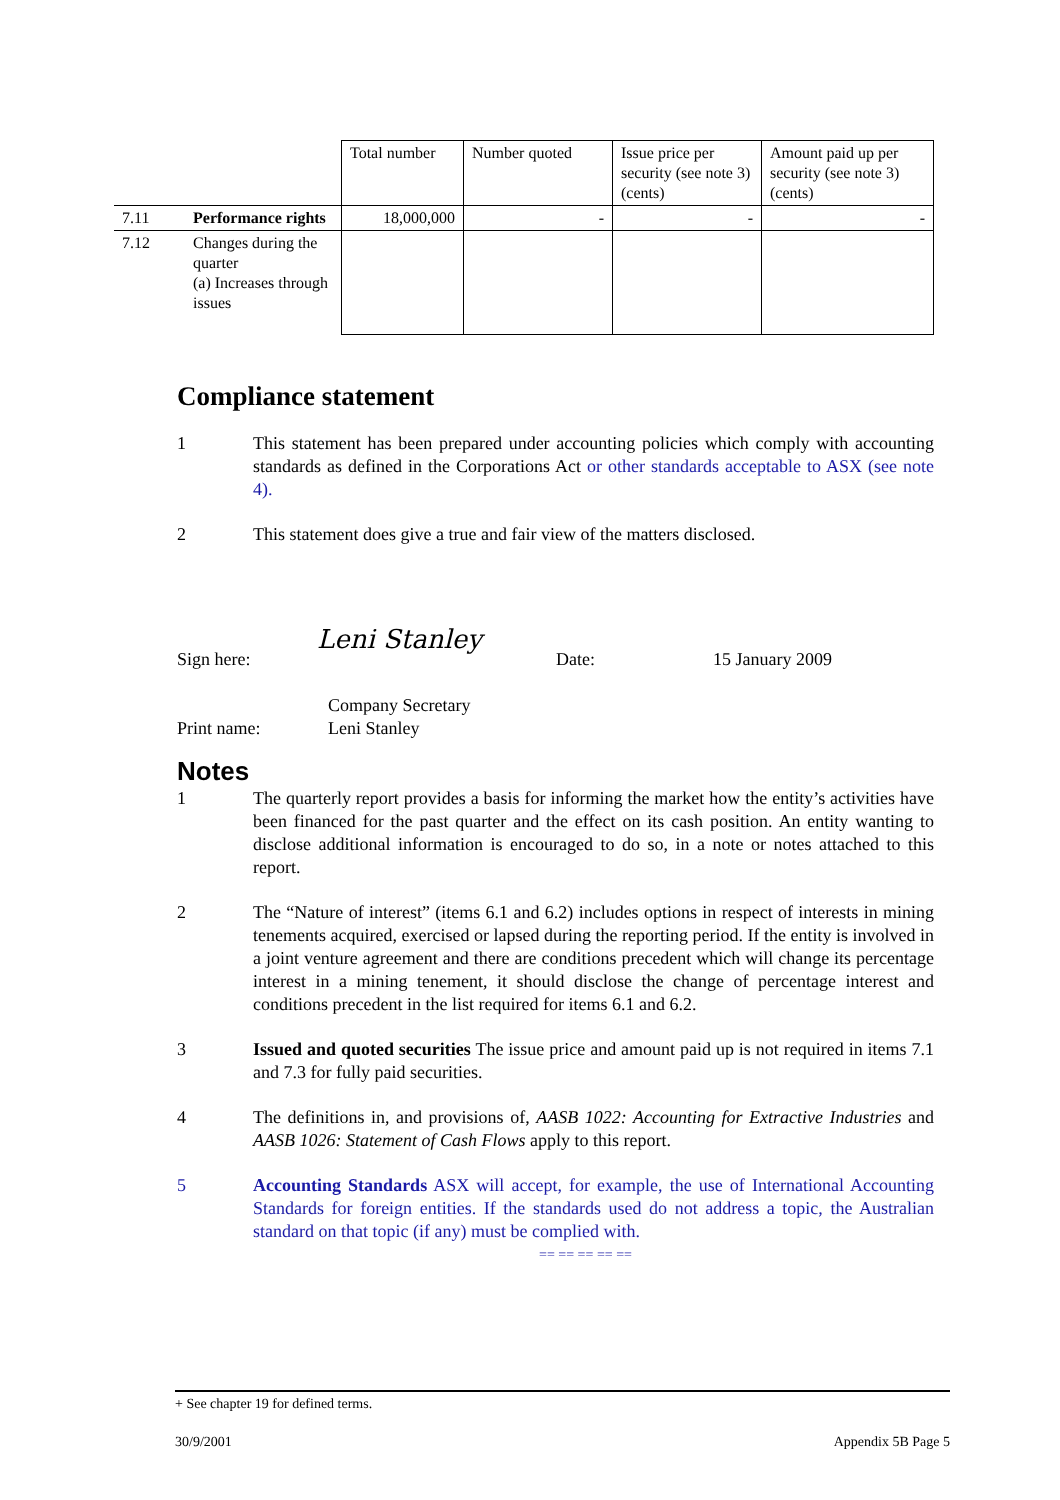| | | Total number | Number quoted | Issue price per security (see note 3) (cents) | Amount paid up per security (see note 3) (cents) |
| 7.11 | Performance rights | 18,000,000 | - | - | - |
| 7.12 | Changes during the quarter (a) Increases through issues | | | | |
Compliance statement
1 This statement has been prepared under accounting policies which comply with accounting standards as defined in the Corporations Act or other standards acceptable to ASX (see note 4).
2 This statement does give a true and fair view of the matters disclosed.
Leni Stanley
Sign here: Date: 15 January 2009
Print name: Company Secretary
Leni Stanley
Notes
1 The quarterly report provides a basis for informing the market how the entity’s activities have been financed for the past quarter and the effect on its cash position. An entity wanting to disclose additional information is encouraged to do so, in a note or notes attached to this report.
2 The “Nature of interest” (items 6.1 and 6.2) includes options in respect of interests in mining tenements acquired, exercised or lapsed during the reporting period. If the entity is involved in a joint venture agreement and there are conditions precedent which will change its percentage interest in a mining tenement, it should disclose the change of percentage interest and conditions precedent in the list required for items 6.1 and 6.2.
3 Issued and quoted securities The issue price and amount paid up is not required in items 7.1 and 7.3 for fully paid securities.
4 The definitions in, and provisions of, AASB 1022: Accounting for Extractive Industries and AASB 1026: Statement of Cash Flows apply to this report.
5 Accounting Standards ASX will accept, for example, the use of International Accounting Standards for foreign entities. If the standards used do not address a topic, the Australian standard on that topic (if any) must be complied with.
== == == == ==
+ See chapter 19 for defined terms.
30/9/2001 Appendix 5B Page 5